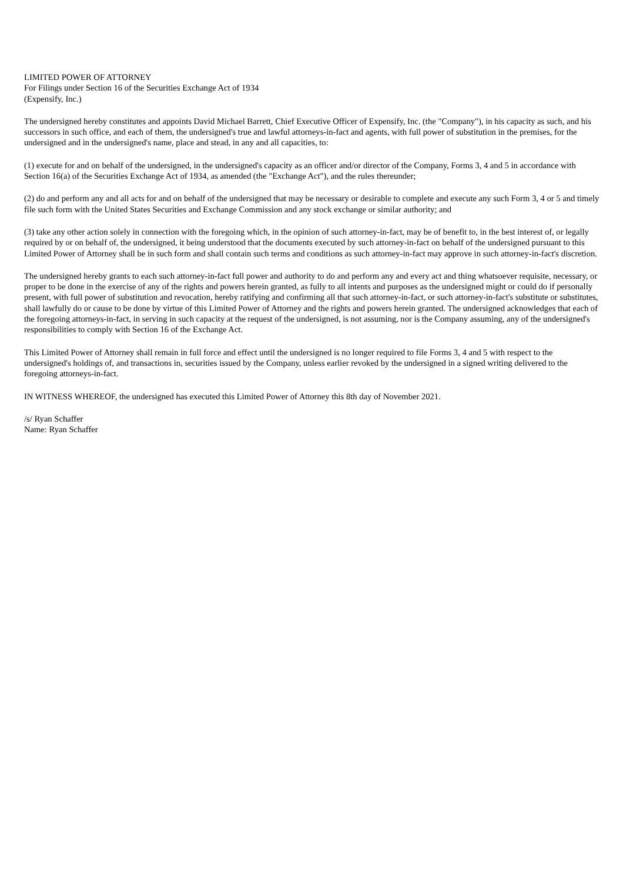LIMITED POWER OF ATTORNEY
For Filings under Section 16 of the Securities Exchange Act of 1934
(Expensify, Inc.)
The undersigned hereby constitutes and appoints David Michael Barrett, Chief Executive Officer of Expensify, Inc. (the "Company"), in his capacity as such, and his successors in such office, and each of them, the undersigned's true and lawful attorneys-in-fact and agents, with full power of substitution in the premises, for the undersigned and in the undersigned's name, place and stead, in any and all capacities, to:
(1) execute for and on behalf of the undersigned, in the undersigned's capacity as an officer and/or director of the Company, Forms 3, 4 and 5 in accordance with Section 16(a) of the Securities Exchange Act of 1934, as amended (the "Exchange Act"), and the rules thereunder;
(2) do and perform any and all acts for and on behalf of the undersigned that may be necessary or desirable to complete and execute any such Form 3, 4 or 5 and timely file such form with the United States Securities and Exchange Commission and any stock exchange or similar authority; and
(3) take any other action solely in connection with the foregoing which, in the opinion of such attorney-in-fact, may be of benefit to, in the best interest of, or legally required by or on behalf of, the undersigned, it being understood that the documents executed by such attorney-in-fact on behalf of the undersigned pursuant to this Limited Power of Attorney shall be in such form and shall contain such terms and conditions as such attorney-in-fact may approve in such attorney-in-fact's discretion.
The undersigned hereby grants to each such attorney-in-fact full power and authority to do and perform any and every act and thing whatsoever requisite, necessary, or proper to be done in the exercise of any of the rights and powers herein granted, as fully to all intents and purposes as the undersigned might or could do if personally present, with full power of substitution and revocation, hereby ratifying and confirming all that such attorney-in-fact, or such attorney-in-fact's substitute or substitutes, shall lawfully do or cause to be done by virtue of this Limited Power of Attorney and the rights and powers herein granted. The undersigned acknowledges that each of the foregoing attorneys-in-fact, in serving in such capacity at the request of the undersigned, is not assuming, nor is the Company assuming, any of the undersigned's responsibilities to comply with Section 16 of the Exchange Act.
This Limited Power of Attorney shall remain in full force and effect until the undersigned is no longer required to file Forms 3, 4 and 5 with respect to the undersigned's holdings of, and transactions in, securities issued by the Company, unless earlier revoked by the undersigned in a signed writing delivered to the foregoing attorneys-in-fact.
IN WITNESS WHEREOF, the undersigned has executed this Limited Power of Attorney this 8th day of November 2021.
/s/ Ryan Schaffer
Name: Ryan Schaffer